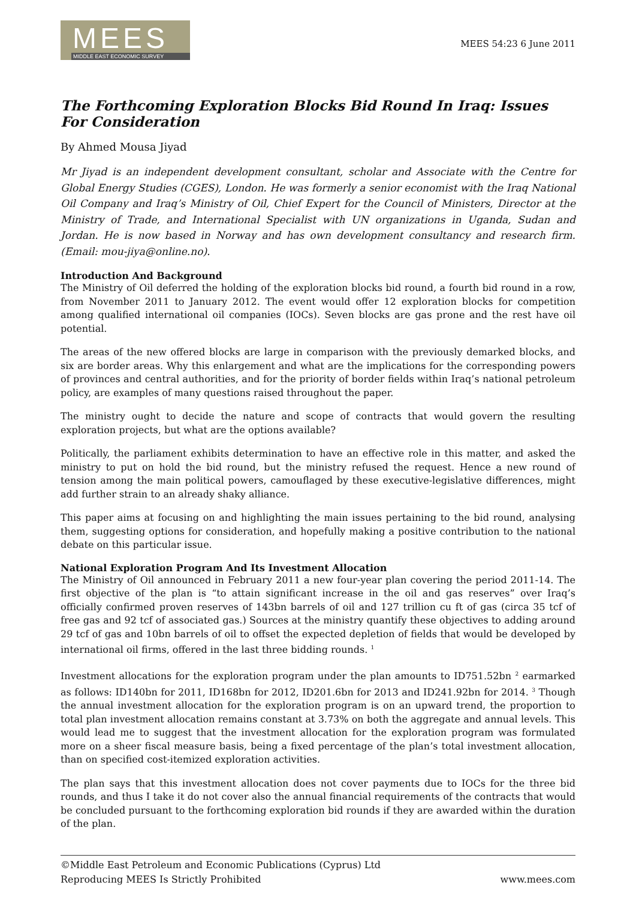MEES
MIDDLE EAST ECONOMIC SURVEY
MEES 54:23 6 June 2011
The Forthcoming Exploration Blocks Bid Round In Iraq: Issues For Consideration
By Ahmed Mousa Jiyad
Mr Jiyad is an independent development consultant, scholar and Associate with the Centre for Global Energy Studies (CGES), London. He was formerly a senior economist with the Iraq National Oil Company and Iraq’s Ministry of Oil, Chief Expert for the Council of Ministers, Director at the Ministry of Trade, and International Specialist with UN organizations in Uganda, Sudan and Jordan. He is now based in Norway and has own development consultancy and research firm. (Email: mou-jiya@online.no).
Introduction And Background
The Ministry of Oil deferred the holding of the exploration blocks bid round, a fourth bid round in a row, from November 2011 to January 2012. The event would offer 12 exploration blocks for competition among qualified international oil companies (IOCs). Seven blocks are gas prone and the rest have oil potential.
The areas of the new offered blocks are large in comparison with the previously demarked blocks, and six are border areas. Why this enlargement and what are the implications for the corresponding powers of provinces and central authorities, and for the priority of border fields within Iraq’s national petroleum policy, are examples of many questions raised throughout the paper.
The ministry ought to decide the nature and scope of contracts that would govern the resulting exploration projects, but what are the options available?
Politically, the parliament exhibits determination to have an effective role in this matter, and asked the ministry to put on hold the bid round, but the ministry refused the request. Hence a new round of tension among the main political powers, camouflaged by these executive-legislative differences, might add further strain to an already shaky alliance.
This paper aims at focusing on and highlighting the main issues pertaining to the bid round, analysing them, suggesting options for consideration, and hopefully making a positive contribution to the national debate on this particular issue.
National Exploration Program And Its Investment Allocation
The Ministry of Oil announced in February 2011 a new four-year plan covering the period 2011-14. The first objective of the plan is “to attain significant increase in the oil and gas reserves” over Iraq’s officially confirmed proven reserves of 143bn barrels of oil and 127 trillion cu ft of gas (circa 35 tcf of free gas and 92 tcf of associated gas.) Sources at the ministry quantify these objectives to adding around 29 tcf of gas and 10bn barrels of oil to offset the expected depletion of fields that would be developed by international oil firms, offered in the last three bidding rounds. <sup>1</sup>
Investment allocations for the exploration program under the plan amounts to ID751.52bn <sup>2</sup> earmarked as follows: ID140bn for 2011, ID168bn for 2012, ID201.6bn for 2013 and ID241.92bn for 2014. <sup>3</sup> Though the annual investment allocation for the exploration program is on an upward trend, the proportion to total plan investment allocation remains constant at 3.73% on both the aggregate and annual levels. This would lead me to suggest that the investment allocation for the exploration program was formulated more on a sheer fiscal measure basis, being a fixed percentage of the plan’s total investment allocation, than on specified cost-itemized exploration activities.
The plan says that this investment allocation does not cover payments due to IOCs for the three bid rounds, and thus I take it do not cover also the annual financial requirements of the contracts that would be concluded pursuant to the forthcoming exploration bid rounds if they are awarded within the duration of the plan.
©Middle East Petroleum and Economic Publications (Cyprus) Ltd
Reproducing MEES Is Strictly Prohibited
www.mees.com